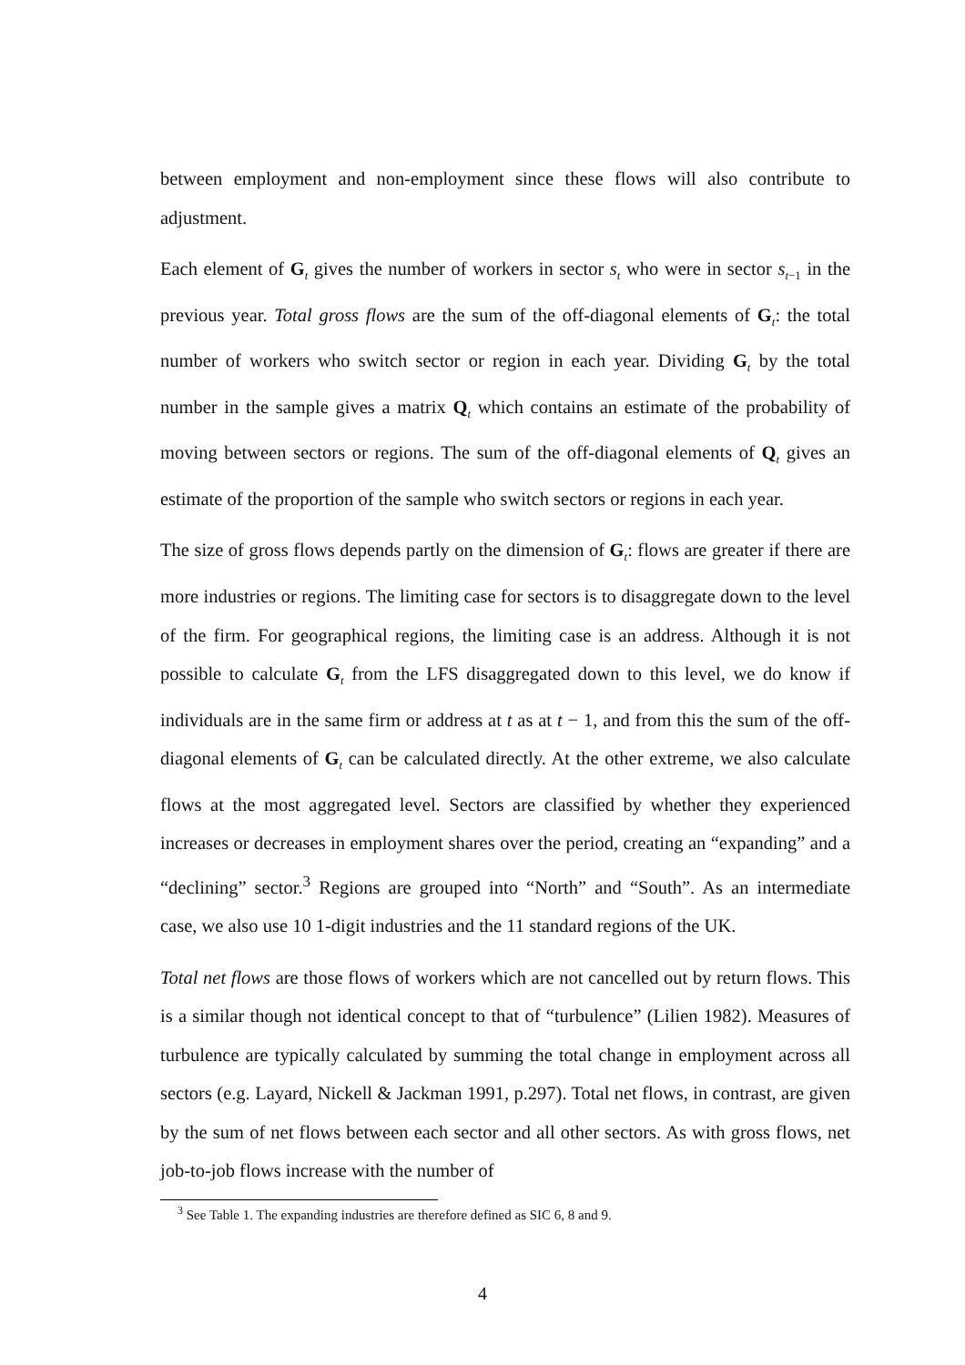between employment and non-employment since these flows will also contribute to adjustment.
Each element of G<sub>t</sub> gives the number of workers in sector s<sub>t</sub> who were in sector s<sub>t−1</sub> in the previous year. Total gross flows are the sum of the off-diagonal elements of G<sub>t</sub>: the total number of workers who switch sector or region in each year. Dividing G<sub>t</sub> by the total number in the sample gives a matrix Q<sub>t</sub> which contains an estimate of the probability of moving between sectors or regions. The sum of the off-diagonal elements of Q<sub>t</sub> gives an estimate of the proportion of the sample who switch sectors or regions in each year.
The size of gross flows depends partly on the dimension of G<sub>t</sub>: flows are greater if there are more industries or regions. The limiting case for sectors is to disaggregate down to the level of the firm. For geographical regions, the limiting case is an address. Although it is not possible to calculate G<sub>t</sub> from the LFS disaggregated down to this level, we do know if individuals are in the same firm or address at t as at t − 1, and from this the sum of the off-diagonal elements of G<sub>t</sub> can be calculated directly. At the other extreme, we also calculate flows at the most aggregated level. Sectors are classified by whether they experienced increases or decreases in employment shares over the period, creating an “expanding” and a “declining” sector.<sup>3</sup> Regions are grouped into “North” and “South”. As an intermediate case, we also use 10 1-digit industries and the 11 standard regions of the UK.
Total net flows are those flows of workers which are not cancelled out by return flows. This is a similar though not identical concept to that of “turbulence” (Lilien 1982). Measures of turbulence are typically calculated by summing the total change in employment across all sectors (e.g. Layard, Nickell & Jackman 1991, p.297). Total net flows, in contrast, are given by the sum of net flows between each sector and all other sectors. As with gross flows, net job-to-job flows increase with the number of
<sup>3</sup> See Table 1. The expanding industries are therefore defined as SIC 6, 8 and 9.
4